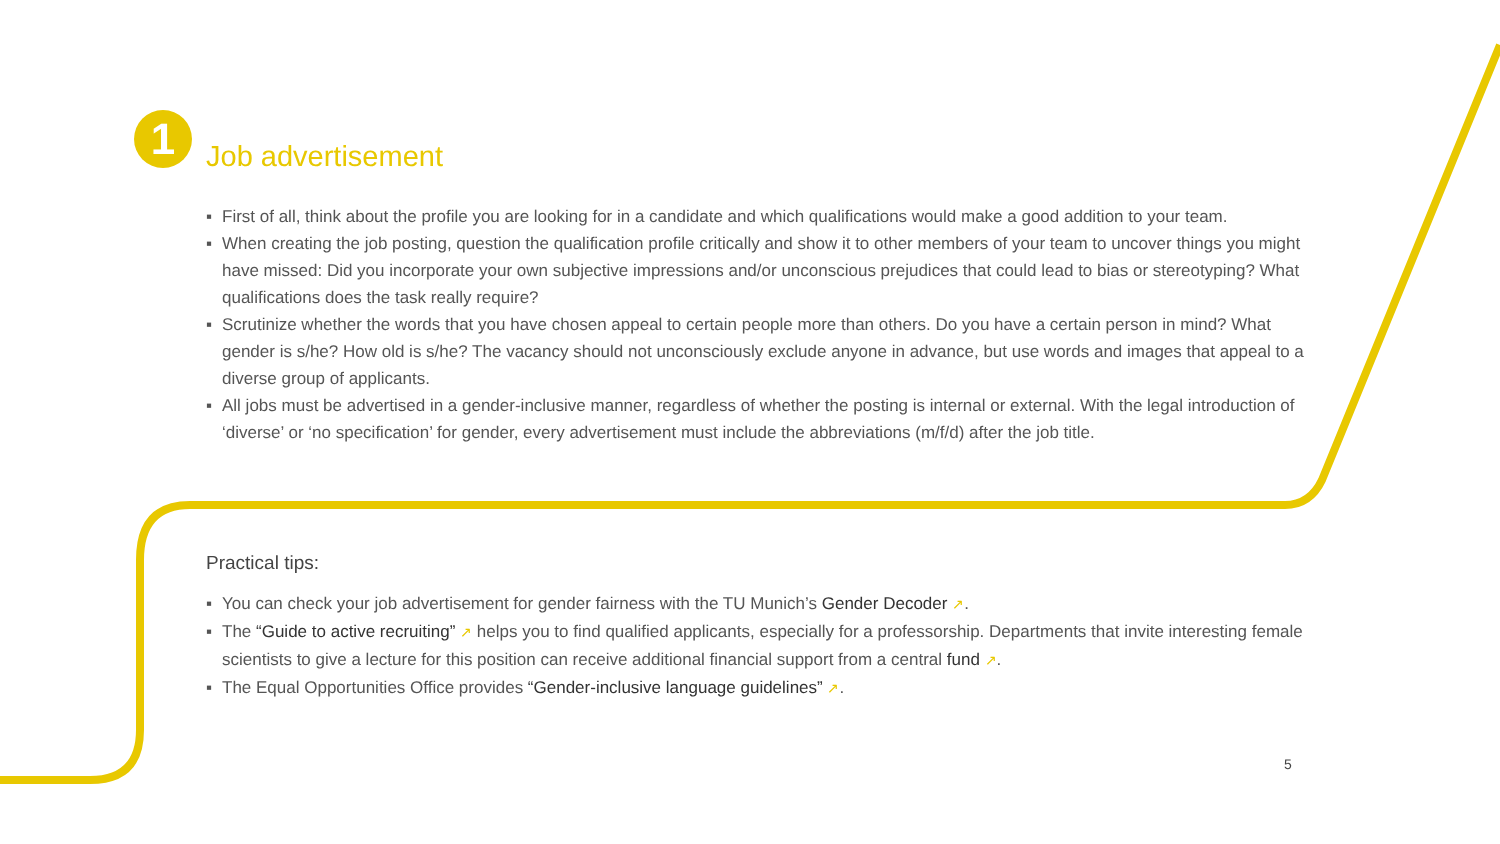1 Job advertisement
▪ First of all, think about the profile you are looking for in a candidate and which qualifications would make a good addition to your team.
▪ When creating the job posting, question the qualification profile critically and show it to other members of your team to uncover things you might have missed: Did you incorporate your own subjective impressions and/or unconscious prejudices that could lead to bias or stereotyping? What qualifications does the task really require?
▪ Scrutinize whether the words that you have chosen appeal to certain people more than others. Do you have a certain person in mind? What gender is s/he? How old is s/he? The vacancy should not unconsciously exclude anyone in advance, but use words and images that appeal to a diverse group of applicants.
▪ All jobs must be advertised in a gender-inclusive manner, regardless of whether the posting is internal or external. With the legal introduction of ‘diverse’ or ‘no specification’ for gender, every advertisement must include the abbreviations (m/f/d) after the job title.
Practical tips:
▪ You can check your job advertisement for gender fairness with the TU Munich’s Gender Decoder ↗.
▪ The “Guide to active recruiting” ↗ helps you to find qualified applicants, especially for a professorship. Departments that invite interesting female scientists to give a lecture for this position can receive additional financial support from a central fund ↗.
▪ The Equal Opportunities Office provides “Gender-inclusive language guidelines” ↗.
5